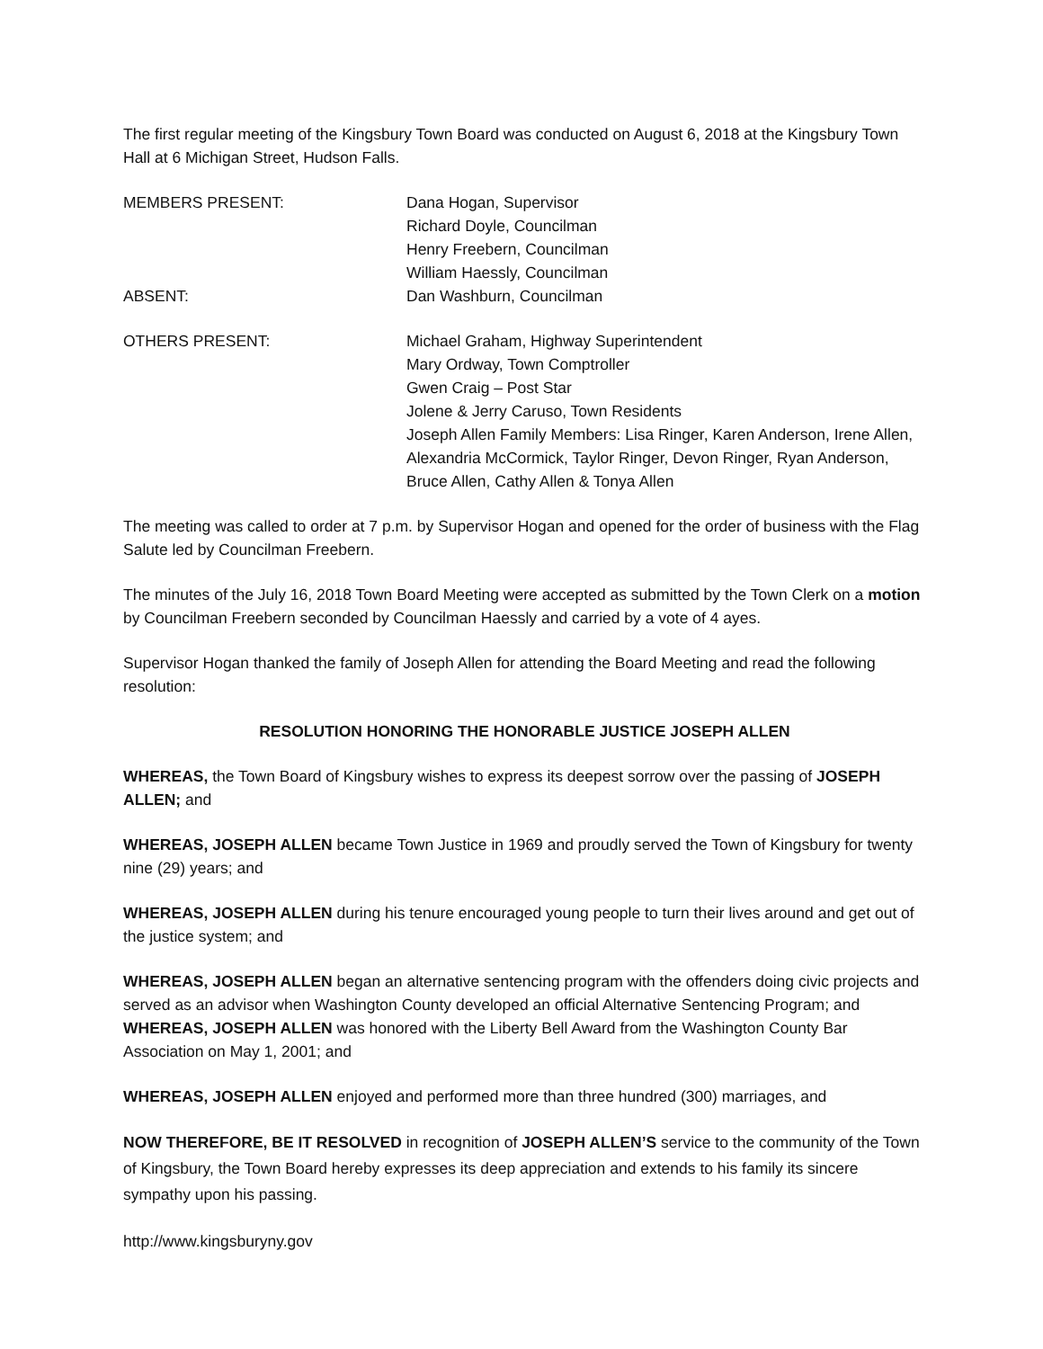The first regular meeting of the Kingsbury Town Board was conducted on August 6, 2018 at the Kingsbury Town Hall at 6 Michigan Street, Hudson Falls.
MEMBERS PRESENT: Dana Hogan, Supervisor
Richard Doyle, Councilman
Henry Freebern, Councilman
William Haessly, Councilman
ABSENT: Dan Washburn, Councilman
OTHERS PRESENT: Michael Graham, Highway Superintendent
Mary Ordway, Town Comptroller
Gwen Craig – Post Star
Jolene & Jerry Caruso, Town Residents
Joseph Allen Family Members: Lisa Ringer, Karen Anderson, Irene Allen, Alexandria McCormick, Taylor Ringer, Devon Ringer, Ryan Anderson, Bruce Allen, Cathy Allen & Tonya Allen
The meeting was called to order at 7 p.m. by Supervisor Hogan and opened for the order of business with the Flag Salute led by Councilman Freebern.
The minutes of the July 16, 2018 Town Board Meeting were accepted as submitted by the Town Clerk on a motion by Councilman Freebern seconded by Councilman Haessly and carried by a vote of 4 ayes.
Supervisor Hogan thanked the family of Joseph Allen for attending the Board Meeting and read the following resolution:
RESOLUTION HONORING THE HONORABLE JUSTICE JOSEPH ALLEN
WHEREAS, the Town Board of Kingsbury wishes to express its deepest sorrow over the passing of JOSEPH ALLEN; and
WHEREAS, JOSEPH ALLEN became Town Justice in 1969 and proudly served the Town of Kingsbury for twenty nine (29) years; and
WHEREAS, JOSEPH ALLEN during his tenure encouraged young people to turn their lives around and get out of the justice system; and
WHEREAS, JOSEPH ALLEN began an alternative sentencing program with the offenders doing civic projects and served as an advisor when Washington County developed an official Alternative Sentencing Program; and
WHEREAS, JOSEPH ALLEN was honored with the Liberty Bell Award from the Washington County Bar Association on May 1, 2001; and
WHEREAS, JOSEPH ALLEN enjoyed and performed more than three hundred (300) marriages, and
NOW THEREFORE, BE IT RESOLVED in recognition of JOSEPH ALLEN’S service to the community of the Town of Kingsbury, the Town Board hereby expresses its deep appreciation and extends to his family its sincere sympathy upon his passing.
http://www.kingsburyny.gov